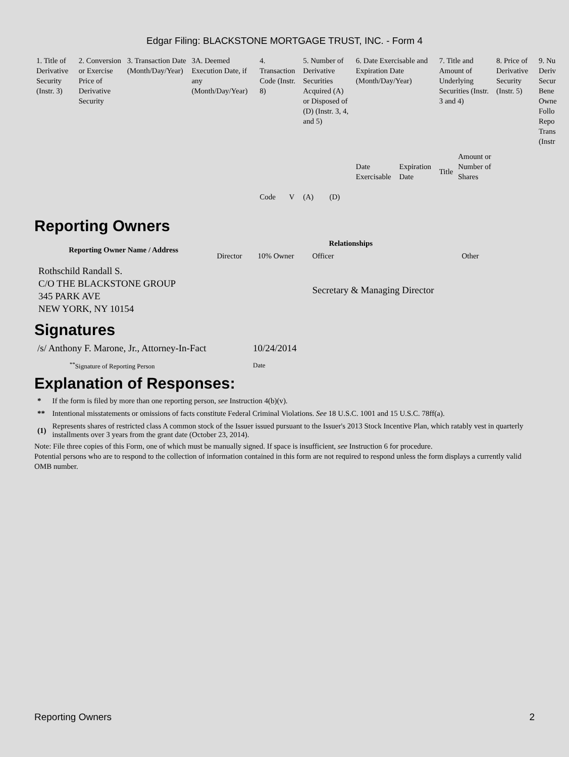Edgar Filing: BLACKSTONE MORTGAGE TRUST, INC. - Form 4
| 1. Title of Derivative Security (Instr. 3) | 2. Conversion or Exercise Price of Derivative Security | 3. Transaction Date (Month/Day/Year) | 3A. Deemed Execution Date, if any (Month/Day/Year) | 4. Transaction Code (Instr. 8) | | 5. Number of Derivative Securities Acquired (A) or Disposed of (D) (Instr. 3, 4, and 5) | | 6. Date Exercisable and Expiration Date (Month/Day/Year) | | 7. Title and Amount of Underlying Securities (Instr. 3 and 4) | | 8. Price of Derivative Security (Instr. 5) | 9. Nu Deriv Secur Bene Owne Follo Repo Trans (Instr |
| --- | --- | --- | --- | --- | --- | --- | --- | --- | --- | --- | --- | --- | --- |
| | | | | Code | V | (A) | (D) | Date Exercisable | Expiration Date | Title | Amount or Number of Shares | | |
Reporting Owners
| Reporting Owner Name / Address | Relationships | | | |
| --- | --- | --- | --- | --- |
| | Director | 10% Owner | Officer | Other |
| Rothschild Randall S. C/O THE BLACKSTONE GROUP 345 PARK AVE NEW YORK, NY 10154 | | | Secretary & Managing Director | |
Signatures
| /s/ Anthony F. Marone, Jr., Attorney-In-Fact | 10/24/2014 |
| <sup>**</sup> Signature of Reporting Person | Date |
Explanation of Responses:
| * | If the form is filed by more than one reporting person, see Instruction 4(b)(v). |
| ** | Intentional misstatements or omissions of facts constitute Federal Criminal Violations. See 18 U.S.C. 1001 and 15 U.S.C. 78ff(a). |
| (1) | Represents shares of restricted class A common stock of the Issuer issued pursuant to the Issuer's 2013 Stock Incentive Plan, which ratably vest in quarterly installments over 3 years from the grant date (October 23, 2014). |
Note: File three copies of this Form, one of which must be manually signed. If space is insufficient, see Instruction 6 for procedure.
Potential persons who are to respond to the collection of information contained in this form are not required to respond unless the form displays a currently valid OMB number.
Reporting Owners 2